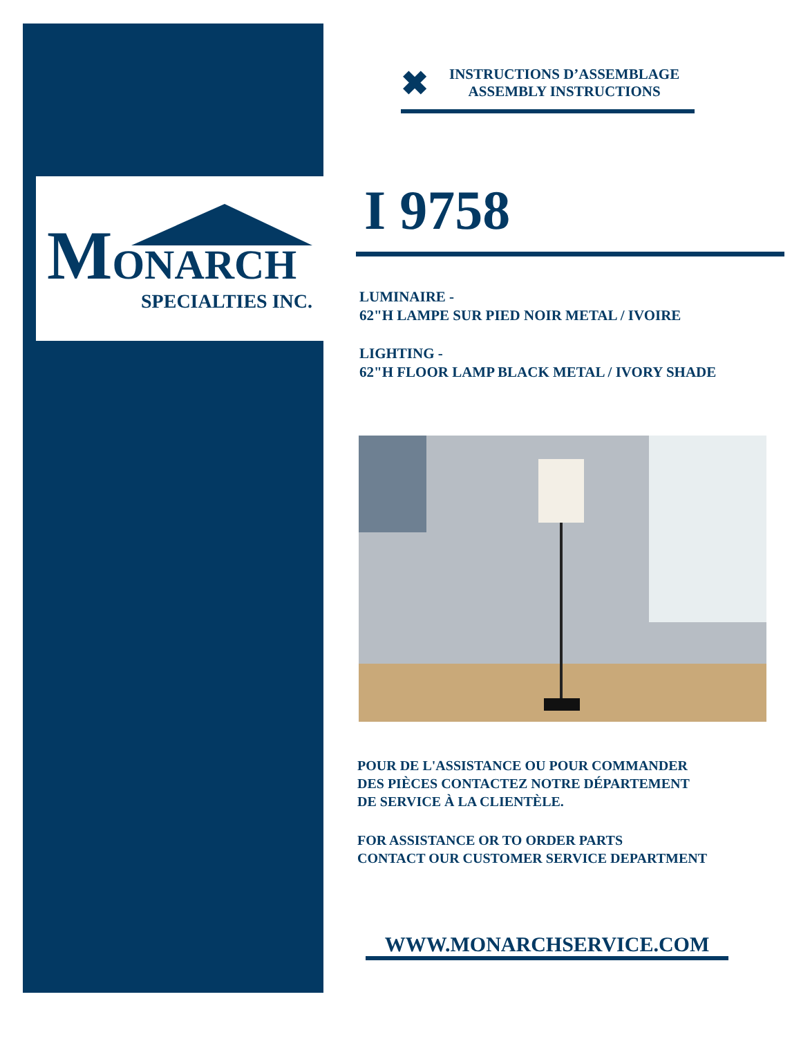MONARCH
SPECIALTIES INC.
✖
INSTRUCTIONS D’ASSEMBLAGE
ASSEMBLY INSTRUCTIONS
I 9758
LUMINAIRE -
62"H LAMPE SUR PIED NOIR METAL / IVOIRE
LIGHTING -
62"H FLOOR LAMP BLACK METAL / IVORY SHADE
POUR DE L'ASSISTANCE OU POUR COMMANDER
DES PIÈCES CONTACTEZ NOTRE DÉPARTEMENT
DE SERVICE À LA CLIENTÈLE.
FOR ASSISTANCE OR TO ORDER PARTS
CONTACT OUR CUSTOMER SERVICE DEPARTMENT
WWW.MONARCHSERVICE.COM